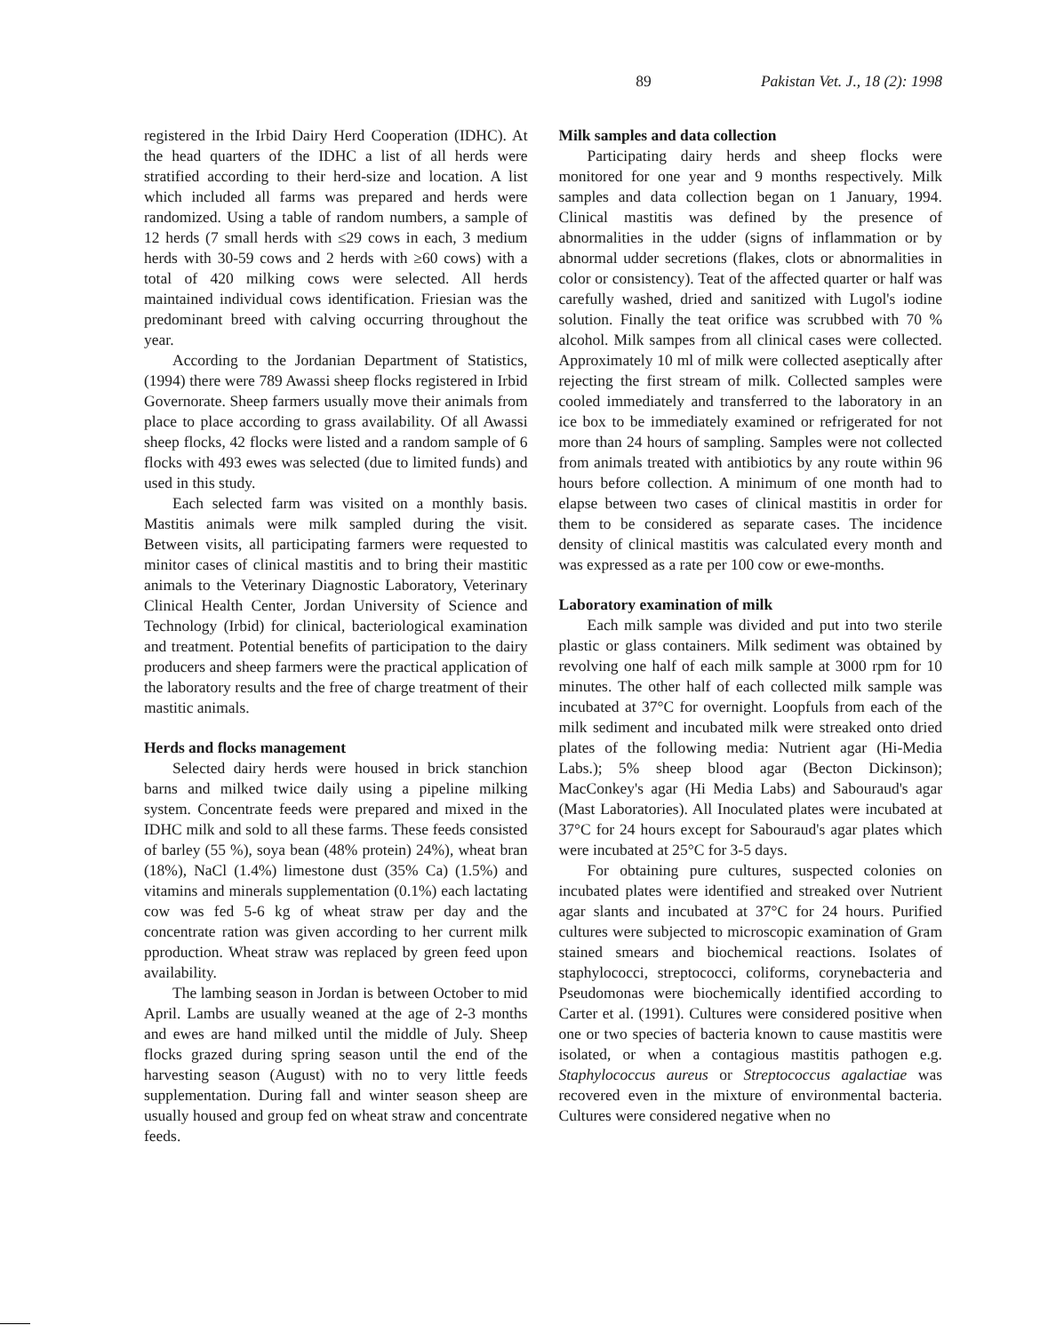89 Pakistan Vet. J., 18 (2): 1998
registered in the Irbid Dairy Herd Cooperation (IDHC). At the head quarters of the IDHC a list of all herds were stratified according to their herd-size and location. A list which included all farms was prepared and herds were randomized. Using a table of random numbers, a sample of 12 herds (7 small herds with ≤29 cows in each, 3 medium herds with 30-59 cows and 2 herds with ≥60 cows) with a total of 420 milking cows were selected. All herds maintained individual cows identification. Friesian was the predominant breed with calving occurring throughout the year.
According to the Jordanian Department of Statistics, (1994) there were 789 Awassi sheep flocks registered in Irbid Governorate. Sheep farmers usually move their animals from place to place according to grass availability. Of all Awassi sheep flocks, 42 flocks were listed and a random sample of 6 flocks with 493 ewes was selected (due to limited funds) and used in this study.
Each selected farm was visited on a monthly basis. Mastitis animals were milk sampled during the visit. Between visits, all participating farmers were requested to minitor cases of clinical mastitis and to bring their mastitic animals to the Veterinary Diagnostic Laboratory, Veterinary Clinical Health Center, Jordan University of Science and Technology (Irbid) for clinical, bacteriological examination and treatment. Potential benefits of participation to the dairy producers and sheep farmers were the practical application of the laboratory results and the free of charge treatment of their mastitic animals.
Herds and flocks management
Selected dairy herds were housed in brick stanchion barns and milked twice daily using a pipeline milking system. Concentrate feeds were prepared and mixed in the IDHC milk and sold to all these farms. These feeds consisted of barley (55 %), soya bean (48% protein) 24%), wheat bran (18%), NaCl (1.4%) limestone dust (35% Ca) (1.5%) and vitamins and minerals supplementation (0.1%) each lactating cow was fed 5-6 kg of wheat straw per day and the concentrate ration was given according to her current milk pproduction. Wheat straw was replaced by green feed upon availability.
The lambing season in Jordan is between October to mid April. Lambs are usually weaned at the age of 2-3 months and ewes are hand milked until the middle of July. Sheep flocks grazed during spring season until the end of the harvesting season (August) with no to very little feeds supplementation. During fall and winter season sheep are usually housed and group fed on wheat straw and concentrate feeds.
Milk samples and data collection
Participating dairy herds and sheep flocks were monitored for one year and 9 months respectively. Milk samples and data collection began on 1 January, 1994. Clinical mastitis was defined by the presence of abnormalities in the udder (signs of inflammation or by abnormal udder secretions (flakes, clots or abnormalities in color or consistency). Teat of the affected quarter or half was carefully washed, dried and sanitized with Lugol's iodine solution. Finally the teat orifice was scrubbed with 70 % alcohol. Milk sampes from all clinical cases were collected. Approximately 10 ml of milk were collected aseptically after rejecting the first stream of milk. Collected samples were cooled immediately and transferred to the laboratory in an ice box to be immediately examined or refrigerated for not more than 24 hours of sampling. Samples were not collected from animals treated with antibiotics by any route within 96 hours before collection. A minimum of one month had to elapse between two cases of clinical mastitis in order for them to be considered as separate cases. The incidence density of clinical mastitis was calculated every month and was expressed as a rate per 100 cow or ewe-months.
Laboratory examination of milk
Each milk sample was divided and put into two sterile plastic or glass containers. Milk sediment was obtained by revolving one half of each milk sample at 3000 rpm for 10 minutes. The other half of each collected milk sample was incubated at 37°C for overnight. Loopfuls from each of the milk sediment and incubated milk were streaked onto dried plates of the following media: Nutrient agar (Hi-Media Labs.); 5% sheep blood agar (Becton Dickinson); MacConkey's agar (Hi Media Labs) and Sabouraud's agar (Mast Laboratories). All Inoculated plates were incubated at 37°C for 24 hours except for Sabouraud's agar plates which were incubated at 25°C for 3-5 days.
For obtaining pure cultures, suspected colonies on incubated plates were identified and streaked over Nutrient agar slants and incubated at 37°C for 24 hours. Purified cultures were subjected to microscopic examination of Gram stained smears and biochemical reactions. Isolates of staphylococci, streptococci, coliforms, corynebacteria and Pseudomonas were biochemically identified according to Carter et al. (1991). Cultures were considered positive when one or two species of bacteria known to cause mastitis were isolated, or when a contagious mastitis pathogen e.g. Staphylococcus aureus or Streptococcus agalactiae was recovered even in the mixture of environmental bacteria. Cultures were considered negative when no